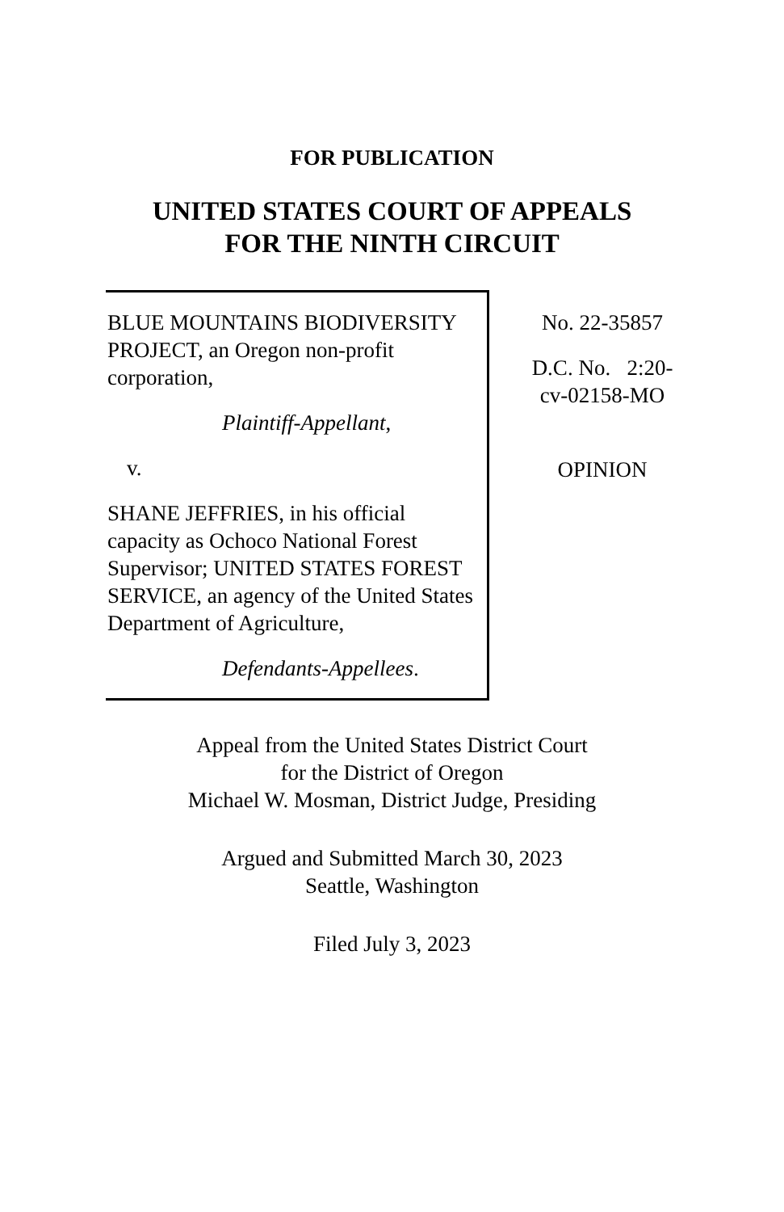FOR PUBLICATION
UNITED STATES COURT OF APPEALS
FOR THE NINTH CIRCUIT
BLUE MOUNTAINS BIODIVERSITY PROJECT, an Oregon non-profit corporation,
Plaintiff-Appellant,
v.
SHANE JEFFRIES, in his official capacity as Ochoco National Forest Supervisor; UNITED STATES FOREST SERVICE, an agency of the United States Department of Agriculture,
Defendants-Appellees.
No. 22-35857
D.C. No. 2:20-
cv-02158-MO
OPINION
Appeal from the United States District Court
for the District of Oregon
Michael W. Mosman, District Judge, Presiding
Argued and Submitted March 30, 2023
Seattle, Washington
Filed July 3, 2023